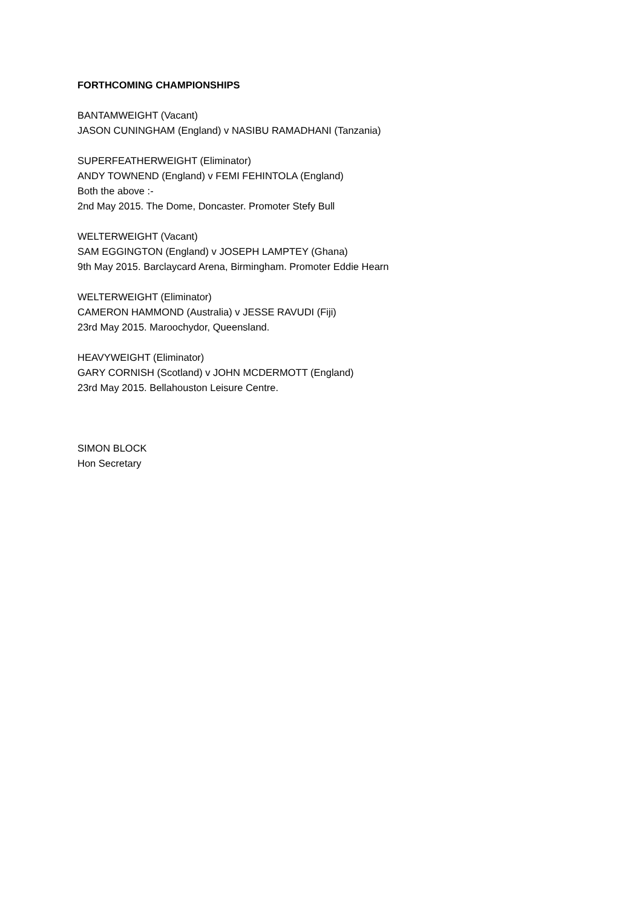FORTHCOMING CHAMPIONSHIPS
BANTAMWEIGHT (Vacant)
JASON CUNINGHAM (England) v NASIBU RAMADHANI (Tanzania)
SUPERFEATHERWEIGHT (Eliminator)
ANDY TOWNEND (England) v FEMI FEHINTOLA (England)
Both the above :-
2nd May 2015. The Dome, Doncaster. Promoter Stefy Bull
WELTERWEIGHT (Vacant)
SAM EGGINGTON (England) v JOSEPH LAMPTEY (Ghana)
9th May 2015. Barclaycard Arena, Birmingham. Promoter Eddie Hearn
WELTERWEIGHT (Eliminator)
CAMERON HAMMOND (Australia) v JESSE RAVUDI (Fiji)
23rd May 2015. Maroochydor, Queensland.
HEAVYWEIGHT (Eliminator)
GARY CORNISH (Scotland) v JOHN MCDERMOTT (England)
23rd May 2015. Bellahouston Leisure Centre.
SIMON BLOCK
Hon Secretary